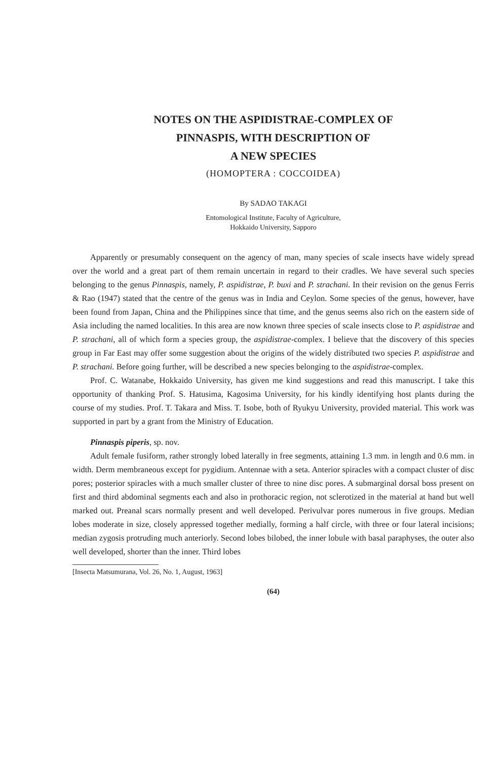NOTES ON THE ASPIDISTRAE-COMPLEX OF
PINNASPIS, WITH DESCRIPTION OF
A NEW SPECIES
(HOMOPTERA : COCCOIDEA)
By SADAO TAKAGI
Entomological Institute, Faculty of Agriculture,
Hokkaido University, Sapporo
Apparently or presumably consequent on the agency of man, many species of scale insects have widely spread over the world and a great part of them remain uncertain in regard to their cradles. We have several such species belonging to the genus Pinnaspis, namely, P. aspidistrae, P. buxi and P. strachani. In their revision on the genus Ferris & Rao (1947) stated that the centre of the genus was in India and Ceylon. Some species of the genus, however, have been found from Japan, China and the Philippines since that time, and the genus seems also rich on the eastern side of Asia including the named localities. In this area are now known three species of scale insects close to P. aspidistrae and P. strachani, all of which form a species group, the aspidistrae-complex. I believe that the discovery of this species group in Far East may offer some suggestion about the origins of the widely distributed two species P. aspidistrae and P. strachani. Before going further, will be described a new species belonging to the aspidistrae-complex.
Prof. C. Watanabe, Hokkaido University, has given me kind suggestions and read this manuscript. I take this opportunity of thanking Prof. S. Hatusima, Kagosima University, for his kindly identifying host plants during the course of my studies. Prof. T. Takara and Miss. T. Isobe, both of Ryukyu University, provided material. This work was supported in part by a grant from the Ministry of Education.
Pinnaspis piperis, sp. nov.
Adult female fusiform, rather strongly lobed laterally in free segments, attaining 1.3 mm. in length and 0.6 mm. in width. Derm membraneous except for pygidium. Antennae with a seta. Anterior spiracles with a compact cluster of disc pores; posterior spiracles with a much smaller cluster of three to nine disc pores. A submarginal dorsal boss present on first and third abdominal segments each and also in prothoracic region, not sclerotized in the material at hand but well marked out. Preanal scars normally present and well developed. Perivulvar pores numerous in five groups. Median lobes moderate in size, closely appressed together medially, forming a half circle, with three or four lateral incisions; median zygosis protruding much anteriorly. Second lobes bilobed, the inner lobule with basal paraphyses, the outer also well developed, shorter than the inner. Third lobes
[Insecta Matsumurana, Vol. 26, No. 1, August, 1963]
(64)